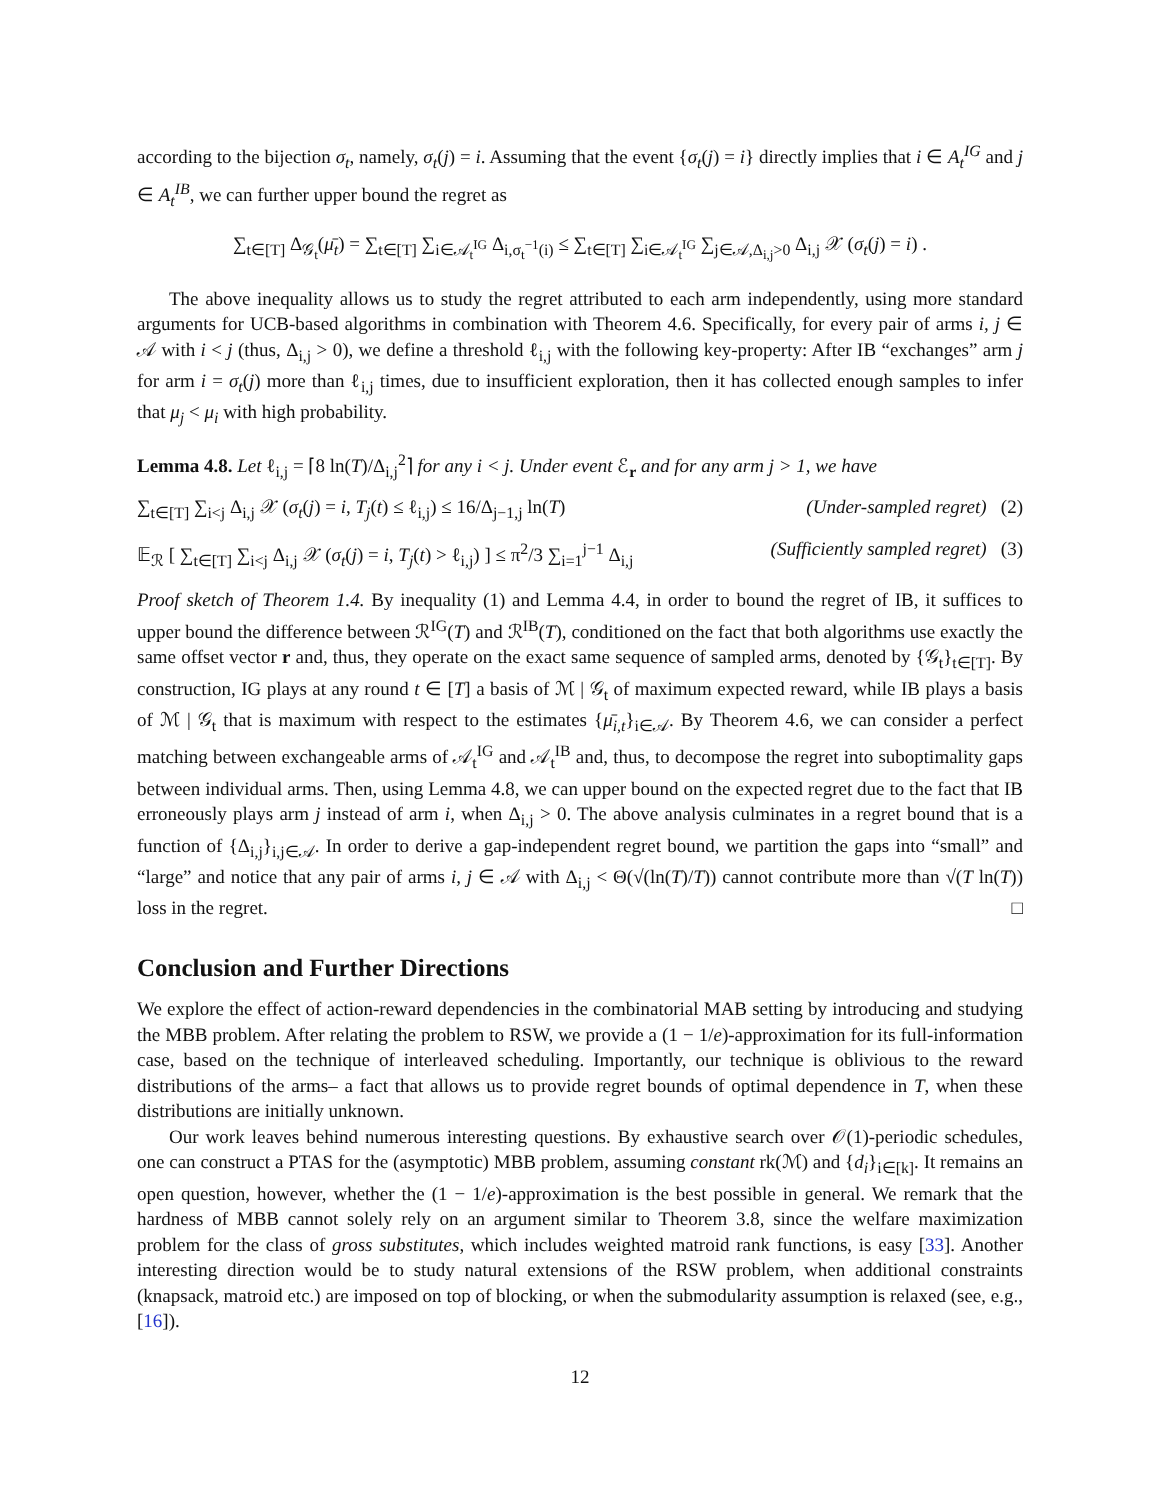according to the bijection σ<sub>t</sub>, namely, σ<sub>t</sub>(j) = i. Assuming that the event {σ<sub>t</sub>(j) = i} directly implies that i ∈ A<sub>t</sub><sup>IG</sup> and j ∈ A<sub>t</sub><sup>IB</sup>, we can further upper bound the regret as
∑<sub>t∈[T]</sub> Δ<sub>𝒢<sub>t</sub></sub>(μ̄<sub>t</sub>) = ∑<sub>t∈[T]</sub> ∑<sub>i∈𝒜<sub>t</sub><sup>IG</sup></sub> Δ<sub>i,σ<sub>t</sub><sup>−1</sup>(i)</sub> ≤ ∑<sub>t∈[T]</sub> ∑<sub>i∈𝒜<sub>t</sub><sup>IG</sup></sub> ∑<sub>j∈𝒜,Δ<sub>i,j</sub>>0</sub> Δ<sub>i,j</sub> 𝒳 (σ<sub>t</sub>(j) = i) .
The above inequality allows us to study the regret attributed to each arm independently, using more standard arguments for UCB-based algorithms in combination with Theorem 4.6. Specifically, for every pair of arms i, j ∈ 𝒜 with i < j (thus, Δ<sub>i,j</sub> > 0), we define a threshold ℓ<sub>i,j</sub> with the following key-property: After IB “exchanges” arm j for arm i = σ<sub>t</sub>(j) more than ℓ<sub>i,j</sub> times, due to insufficient exploration, then it has collected enough samples to infer that μ<sub>j</sub> < μ<sub>i</sub> with high probability.
Lemma 4.8. Let ℓ<sub>i,j</sub> = ⌈8 ln(T)/Δ<sub>i,j</sub><sup>2</sup>⌉ for any i < j. Under event ℰ<sub>r</sub> and for any arm j > 1, we have
∑<sub>t∈[T]</sub> ∑<sub>i<j</sub> Δ<sub>i,j</sub> 𝒳 (σ<sub>t</sub>(j) = i, T<sub>j</sub>(t) ≤ ℓ<sub>i,j</sub>) ≤ 16/Δ<sub>j−1,j</sub> ln(T) (Under-sampled regret) (2)
𝔼<sub>ℛ</sub> [ ∑<sub>t∈[T]</sub> ∑<sub>i<j</sub> Δ<sub>i,j</sub> 𝒳 (σ<sub>t</sub>(j) = i, T<sub>j</sub>(t) > ℓ<sub>i,j</sub>) ] ≤ π<sup>2</sup>/3 ∑<sub>i=1</sub><sup>j−1</sup> Δ<sub>i,j</sub> (Sufficiently sampled regret) (3)
Proof sketch of Theorem 1.4. By inequality (1) and Lemma 4.4, in order to bound the regret of IB, it suffices to upper bound the difference between ℛ<sup>IG</sup>(T) and ℛ<sup>IB</sup>(T), conditioned on the fact that both algorithms use exactly the same offset vector r and, thus, they operate on the exact same sequence of sampled arms, denoted by {𝒢<sub>t</sub>}<sub>t∈[T]</sub>. By construction, IG plays at any round t ∈ [T] a basis of ℳ | 𝒢<sub>t</sub> of maximum expected reward, while IB plays a basis of ℳ | 𝒢<sub>t</sub> that is maximum with respect to the estimates {μ̄<sub>i,t</sub>}<sub>i∈𝒜</sub>. By Theorem 4.6, we can consider a perfect matching between exchangeable arms of 𝒜<sub>t</sub><sup>IG</sup> and 𝒜<sub>t</sub><sup>IB</sup> and, thus, to decompose the regret into suboptimality gaps between individual arms. Then, using Lemma 4.8, we can upper bound on the expected regret due to the fact that IB erroneously plays arm j instead of arm i, when Δ<sub>i,j</sub> > 0. The above analysis culminates in a regret bound that is a function of {Δ<sub>i,j</sub>}<sub>i,j∈𝒜</sub>. In order to derive a gap-independent regret bound, we partition the gaps into “small” and “large” and notice that any pair of arms i, j ∈ 𝒜 with Δ<sub>i,j</sub> < Θ(√(ln(T)/T)) cannot contribute more than √(T ln(T)) loss in the regret. □
Conclusion and Further Directions
We explore the effect of action-reward dependencies in the combinatorial MAB setting by introducing and studying the MBB problem. After relating the problem to RSW, we provide a (1 − 1/e)-approximation for its full-information case, based on the technique of interleaved scheduling. Importantly, our technique is oblivious to the reward distributions of the arms– a fact that allows us to provide regret bounds of optimal dependence in T, when these distributions are initially unknown.
Our work leaves behind numerous interesting questions. By exhaustive search over 𝒪(1)-periodic schedules, one can construct a PTAS for the (asymptotic) MBB problem, assuming constant rk(ℳ) and {d<sub>i</sub>}<sub>i∈[k]</sub>. It remains an open question, however, whether the (1 − 1/e)-approximation is the best possible in general. We remark that the hardness of MBB cannot solely rely on an argument similar to Theorem 3.8, since the welfare maximization problem for the class of gross substitutes, which includes weighted matroid rank functions, is easy [33]. Another interesting direction would be to study natural extensions of the RSW problem, when additional constraints (knapsack, matroid etc.) are imposed on top of blocking, or when the submodularity assumption is relaxed (see, e.g., [16]).
12